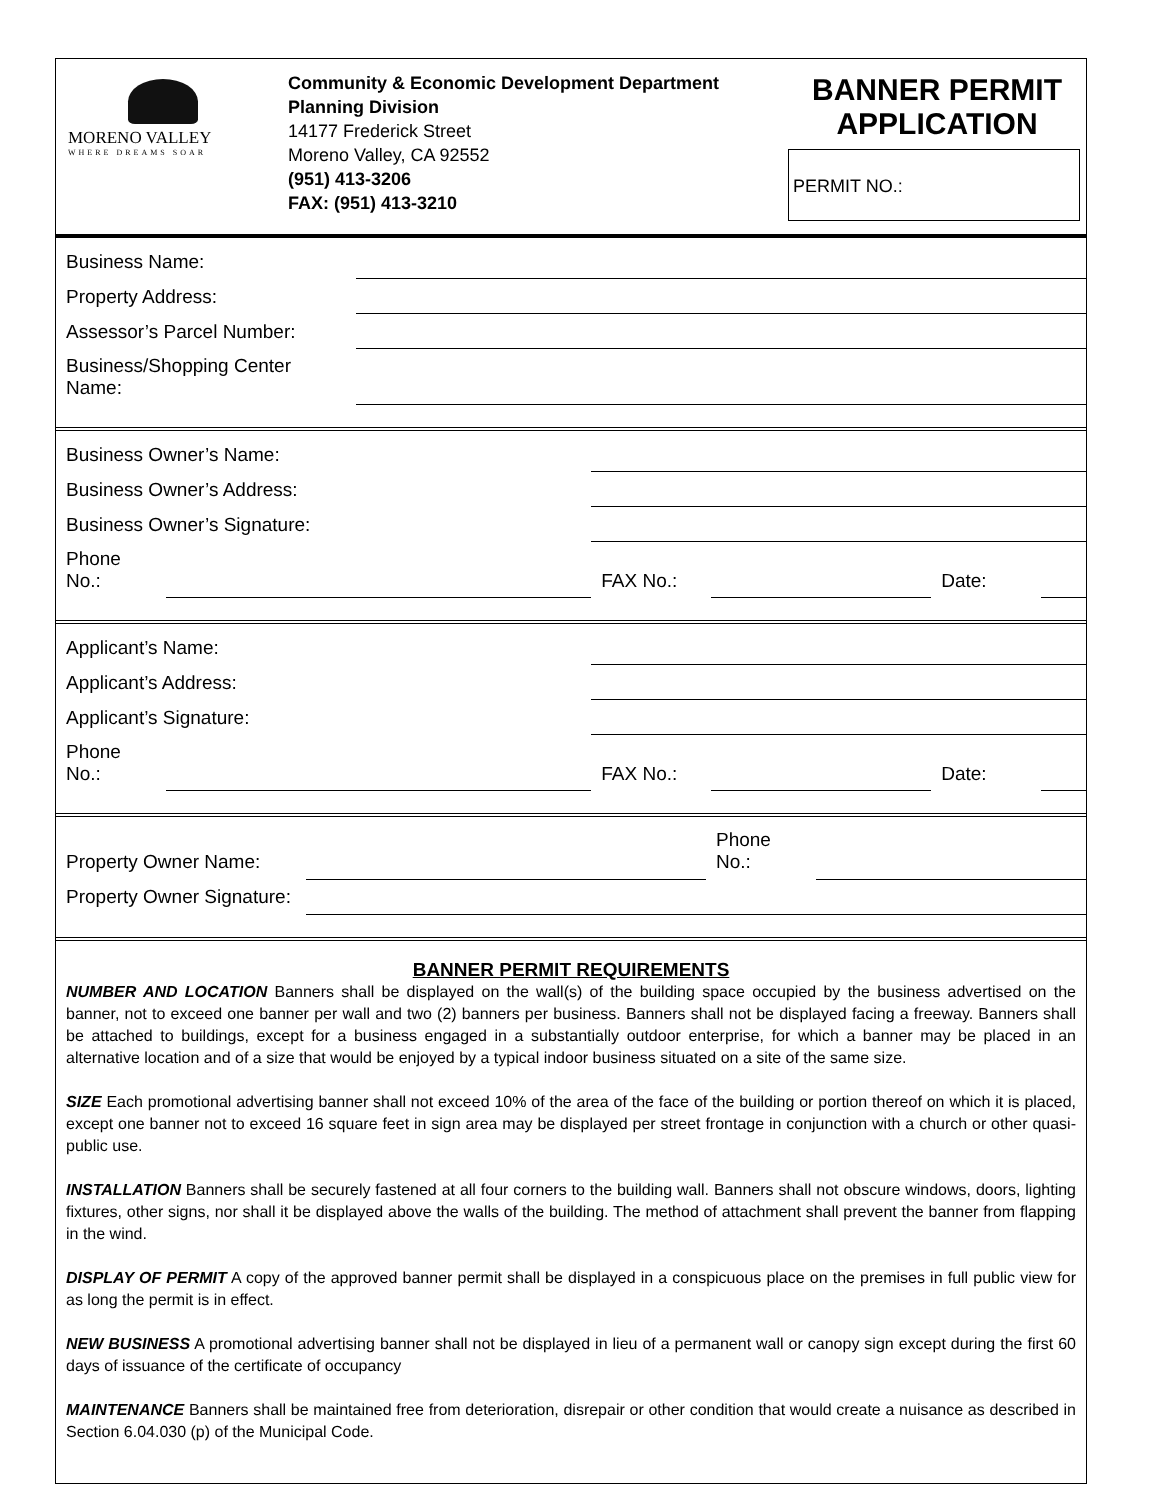MORENO VALLEY
WHERE DREAMS SOAR
Community & Economic Development Department
Planning Division
14177 Frederick Street
Moreno Valley, CA 92552
(951) 413-3206
FAX: (951) 413-3210
BANNER PERMIT APPLICATION
PERMIT NO.:
| Business Name: | |
| Property Address: | |
| Assessor’s Parcel Number: | |
| Business/Shopping Center Name: | |
| Business Owner’s Name: | | | | | |
| Business Owner’s Address: | | | | | |
| Business Owner’s Signature: | | | | | |
| Phone No.: | | FAX No.: | | Date: | |
| Applicant’s Name: | | | | | |
| Applicant’s Address: | | | | | |
| Applicant’s Signature: | | | | | |
| Phone No.: | | FAX No.: | | Date: | |
| Property Owner Name: | | Phone No.: | |
| Property Owner Signature: | | | |
BANNER PERMIT REQUIREMENTS
NUMBER AND LOCATION Banners shall be displayed on the wall(s) of the building space occupied by the business advertised on the banner, not to exceed one banner per wall and two (2) banners per business. Banners shall not be displayed facing a freeway. Banners shall be attached to buildings, except for a business engaged in a substantially outdoor enterprise, for which a banner may be placed in an alternative location and of a size that would be enjoyed by a typical indoor business situated on a site of the same size.
SIZE Each promotional advertising banner shall not exceed 10% of the area of the face of the building or portion thereof on which it is placed, except one banner not to exceed 16 square feet in sign area may be displayed per street frontage in conjunction with a church or other quasi-public use.
INSTALLATION Banners shall be securely fastened at all four corners to the building wall. Banners shall not obscure windows, doors, lighting fixtures, other signs, nor shall it be displayed above the walls of the building. The method of attachment shall prevent the banner from flapping in the wind.
DISPLAY OF PERMIT A copy of the approved banner permit shall be displayed in a conspicuous place on the premises in full public view for as long the permit is in effect.
NEW BUSINESS A promotional advertising banner shall not be displayed in lieu of a permanent wall or canopy sign except during the first 60 days of issuance of the certificate of occupancy
MAINTENANCE Banners shall be maintained free from deterioration, disrepair or other condition that would create a nuisance as described in Section 6.04.030 (p) of the Municipal Code.